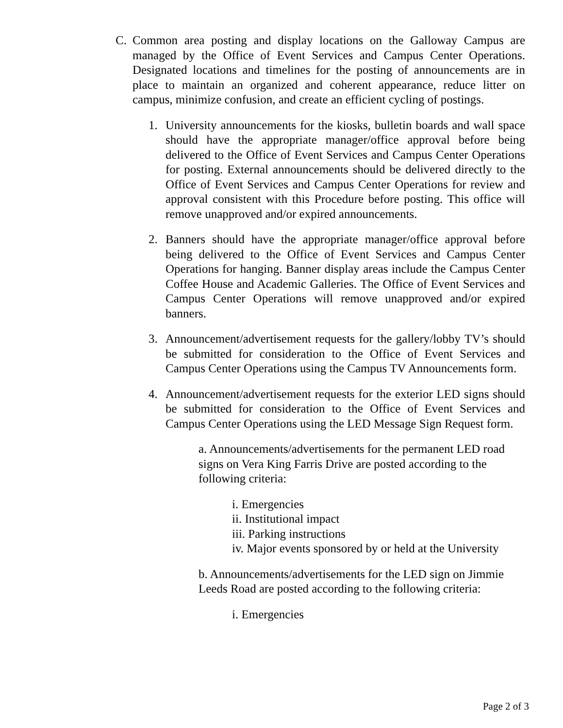C. Common area posting and display locations on the Galloway Campus are managed by the Office of Event Services and Campus Center Operations. Designated locations and timelines for the posting of announcements are in place to maintain an organized and coherent appearance, reduce litter on campus, minimize confusion, and create an efficient cycling of postings.
1. University announcements for the kiosks, bulletin boards and wall space should have the appropriate manager/office approval before being delivered to the Office of Event Services and Campus Center Operations for posting. External announcements should be delivered directly to the Office of Event Services and Campus Center Operations for review and approval consistent with this Procedure before posting. This office will remove unapproved and/or expired announcements.
2. Banners should have the appropriate manager/office approval before being delivered to the Office of Event Services and Campus Center Operations for hanging. Banner display areas include the Campus Center Coffee House and Academic Galleries. The Office of Event Services and Campus Center Operations will remove unapproved and/or expired banners.
3. Announcement/advertisement requests for the gallery/lobby TV’s should be submitted for consideration to the Office of Event Services and Campus Center Operations using the Campus TV Announcements form.
4. Announcement/advertisement requests for the exterior LED signs should be submitted for consideration to the Office of Event Services and Campus Center Operations using the LED Message Sign Request form.
a. Announcements/advertisements for the permanent LED road signs on Vera King Farris Drive are posted according to the following criteria:
i. Emergencies
ii. Institutional impact
iii. Parking instructions
iv. Major events sponsored by or held at the University
b. Announcements/advertisements for the LED sign on Jimmie Leeds Road are posted according to the following criteria:
i. Emergencies
Page 2 of 3